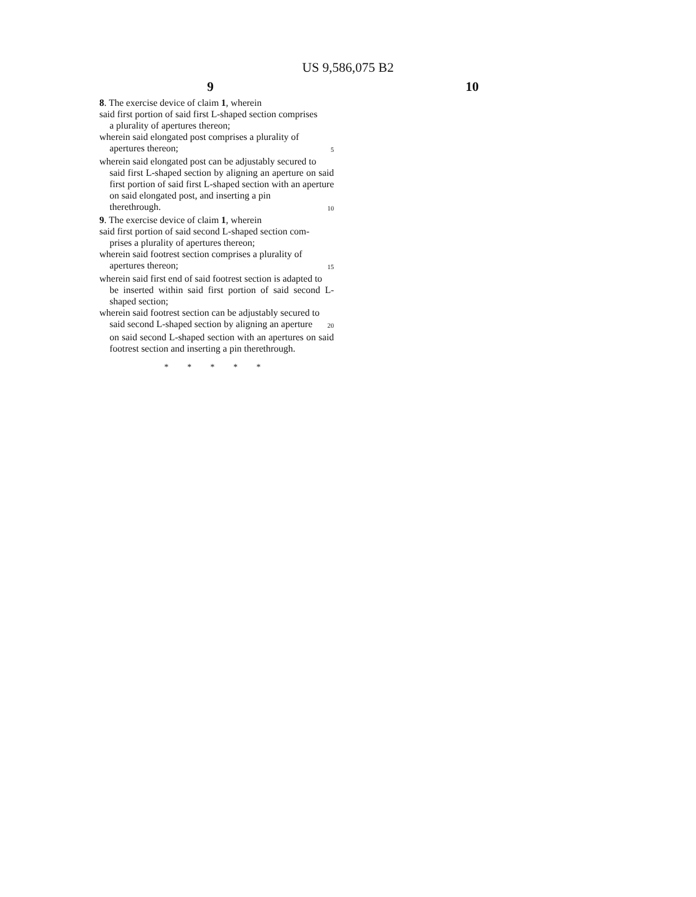US 9,586,075 B2
9 10
8. The exercise device of claim 1, wherein
said first portion of said first L-shaped section comprises
a plurality of apertures thereon;
wherein said elongated post comprises a plurality of
apertures thereon;
5
wherein said elongated post can be adjustably secured to
said first L-shaped section by aligning an aperture on said first portion of said first L-shaped section with an aperture on said elongated post, and inserting a pin
therethrough.
10
9. The exercise device of claim 1, wherein
said first portion of said second L-shaped section com-
prises a plurality of apertures thereon;
wherein said footrest section comprises a plurality of
apertures thereon;
15
wherein said first end of said footrest section is adapted to
be inserted within said first portion of said second L-shaped section;
wherein said footrest section can be adjustably secured to
said second L-shaped section by aligning an aperture
20
on said second L-shaped section with an apertures on said footrest section and inserting a pin therethrough.
* * * * *